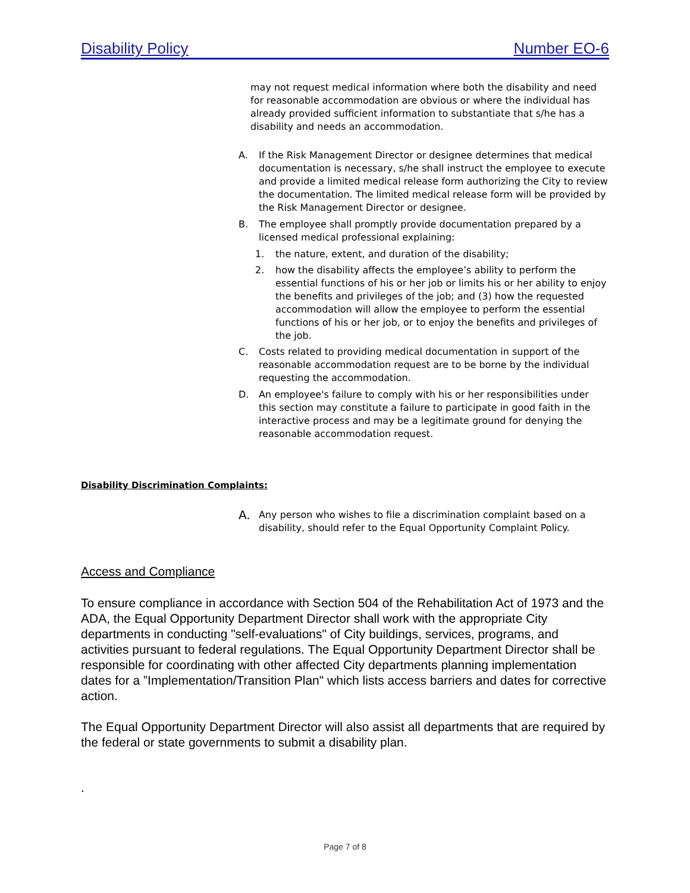Disability Policy Number EO-6
may not request medical information where both the disability and need for reasonable accommodation are obvious or where the individual has already provided sufficient information to substantiate that s/he has a disability and needs an accommodation.
A. If the Risk Management Director or designee determines that medical documentation is necessary, s/he shall instruct the employee to execute and provide a limited medical release form authorizing the City to review the documentation. The limited medical release form will be provided by the Risk Management Director or designee.
B. The employee shall promptly provide documentation prepared by a licensed medical professional explaining:
1. the nature, extent, and duration of the disability;
2. how the disability affects the employee’s ability to perform the essential functions of his or her job or limits his or her ability to enjoy the benefits and privileges of the job; and (3) how the requested accommodation will allow the employee to perform the essential functions of his or her job, or to enjoy the benefits and privileges of the job.
C. Costs related to providing medical documentation in support of the reasonable accommodation request are to be borne by the individual requesting the accommodation.
D. An employee's failure to comply with his or her responsibilities under this section may constitute a failure to participate in good faith in the interactive process and may be a legitimate ground for denying the reasonable accommodation request.
Disability Discrimination Complaints:
A. Any person who wishes to file a discrimination complaint based on a disability, should refer to the Equal Opportunity Complaint Policy.
Access and Compliance
To ensure compliance in accordance with Section 504 of the Rehabilitation Act of 1973 and the ADA, the Equal Opportunity Department Director shall work with the appropriate City departments in conducting "self-evaluations" of City buildings, services, programs, and activities pursuant to federal regulations. The Equal Opportunity Department Director shall be responsible for coordinating with other affected City departments planning implementation dates for a ”Implementation/Transition Plan" which lists access barriers and dates for corrective action.
The Equal Opportunity Department Director will also assist all departments that are required by the federal or state governments to submit a disability plan.
.
Page 7 of 8